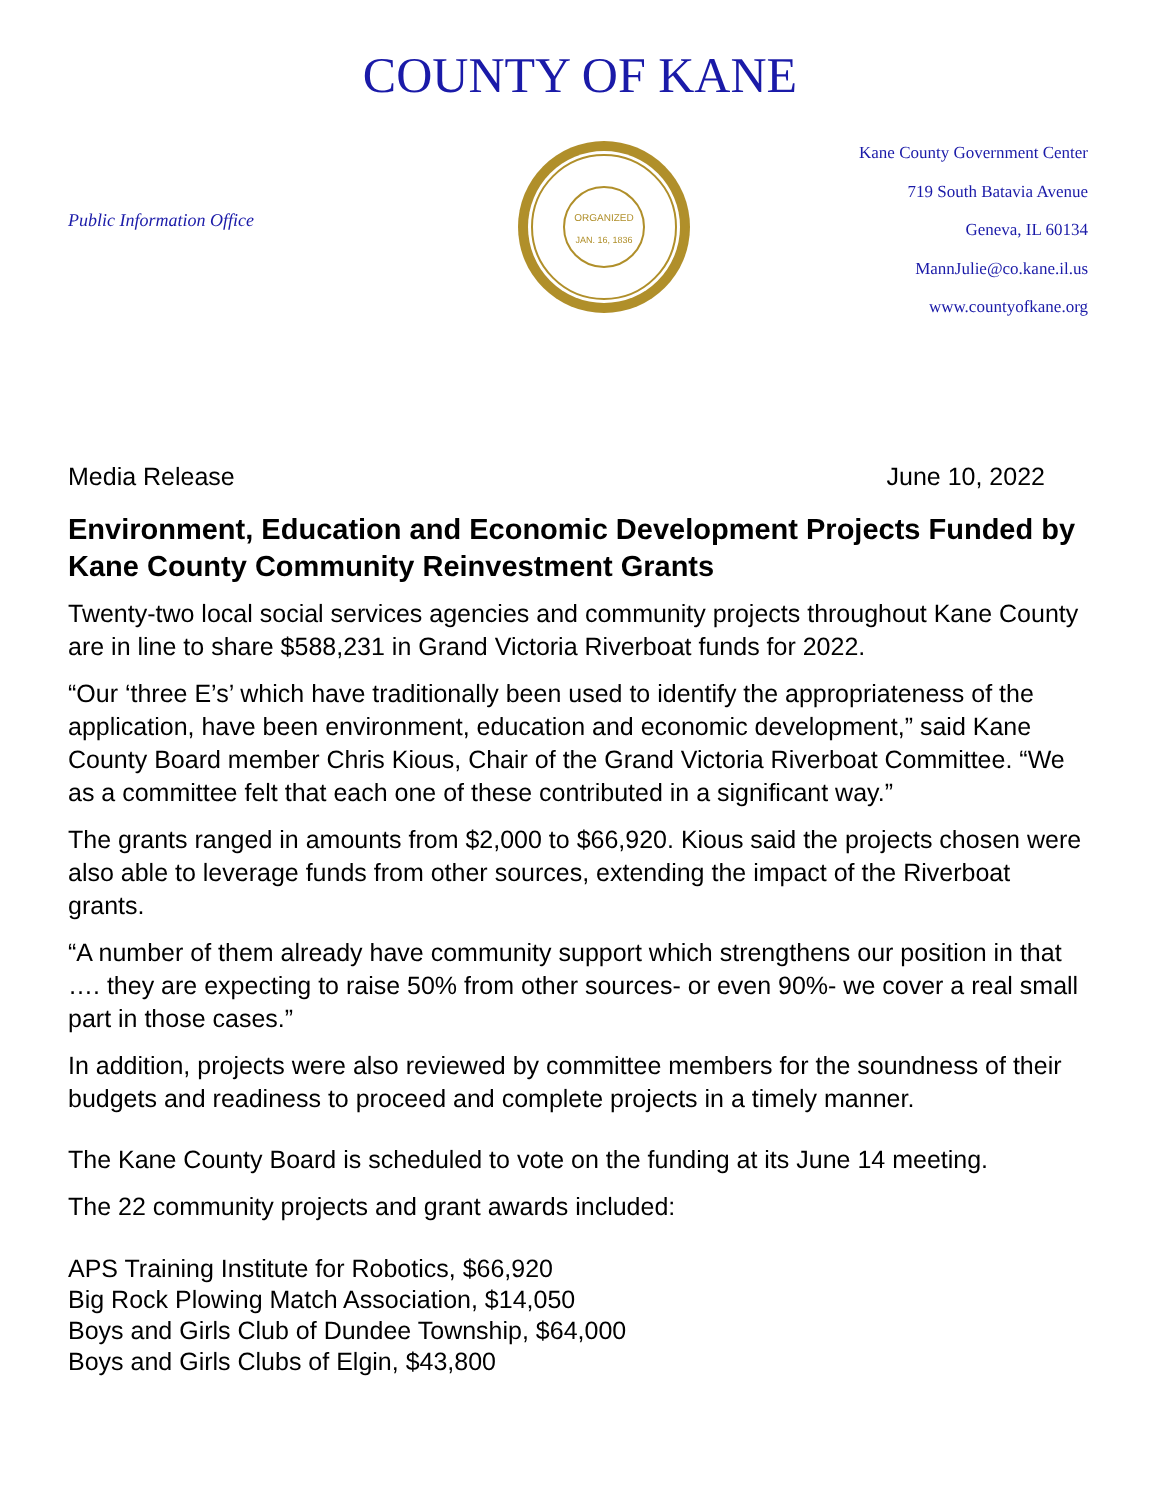COUNTY OF KANE
Public Information Office
ORGANIZED
JAN. 16, 1836
Kane County Government Center
719 South Batavia Avenue
Geneva, IL 60134
MannJulie@co.kane.il.us
www.countyofkane.org
Media Release June 10, 2022
Environment, Education and Economic Development Projects Funded by Kane County Community Reinvestment Grants
Twenty-two local social services agencies and community projects throughout Kane County are in line to share $588,231 in Grand Victoria Riverboat funds for 2022.
“Our ‘three E’s’ which have traditionally been used to identify the appropriateness of the application, have been environment, education and economic development,” said Kane County Board member Chris Kious, Chair of the Grand Victoria Riverboat Committee. “We as a committee felt that each one of these contributed in a significant way.”
The grants ranged in amounts from $2,000 to $66,920. Kious said the projects chosen were also able to leverage funds from other sources, extending the impact of the Riverboat grants.
“A number of them already have community support which strengthens our position in that …. they are expecting to raise 50% from other sources- or even 90%- we cover a real small part in those cases.”
In addition, projects were also reviewed by committee members for the soundness of their budgets and readiness to proceed and complete projects in a timely manner.
The Kane County Board is scheduled to vote on the funding at its June 14 meeting.
The 22 community projects and grant awards included:
APS Training Institute for Robotics, $66,920
Big Rock Plowing Match Association, $14,050
Boys and Girls Club of Dundee Township, $64,000
Boys and Girls Clubs of Elgin, $43,800